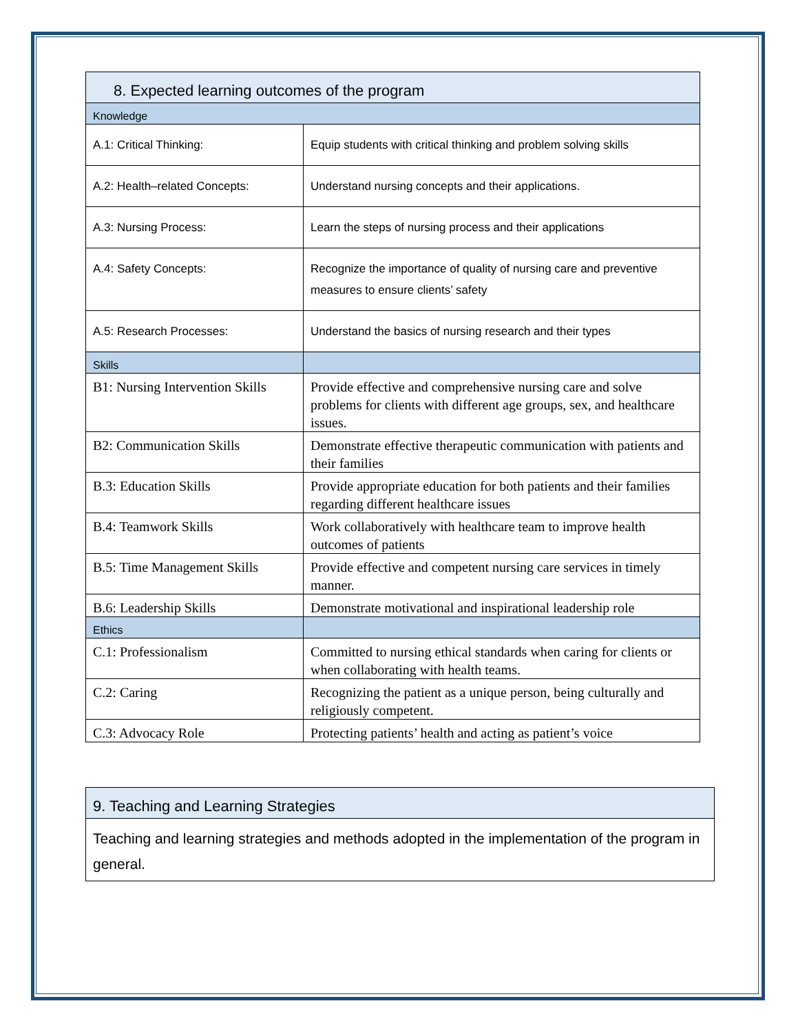| 8. Expected learning outcomes of the program | |
| Knowledge | |
| A.1: Critical Thinking: | Equip students with critical thinking and problem solving skills |
| A.2: Health–related Concepts: | Understand nursing concepts and their applications. |
| A.3: Nursing Process: | Learn the steps of nursing process and their applications |
| A.4: Safety Concepts: | Recognize the importance of quality of nursing care and preventive measures to ensure clients’ safety |
| A.5: Research Processes: | Understand the basics of nursing research and their types |
| Skills | |
| B1: Nursing Intervention Skills | Provide effective and comprehensive nursing care and solve problems for clients with different age groups, sex, and healthcare issues. |
| B2: Communication Skills | Demonstrate effective therapeutic communication with patients and their families |
| B.3: Education Skills | Provide appropriate education for both patients and their families regarding different healthcare issues |
| B.4: Teamwork Skills | Work collaboratively with healthcare team to improve health outcomes of patients |
| B.5: Time Management Skills | Provide effective and competent nursing care services in timely manner. |
| B.6: Leadership Skills | Demonstrate motivational and inspirational leadership role |
| Ethics | |
| C.1: Professionalism | Committed to nursing ethical standards when caring for clients or when collaborating with health teams. |
| C.2: Caring | Recognizing the patient as a unique person, being culturally and religiously competent. |
| C.3: Advocacy Role | Protecting patients’ health and acting as patient’s voice |
| 9. Teaching and Learning Strategies |
| Teaching and learning strategies and methods adopted in the implementation of the program in general. |